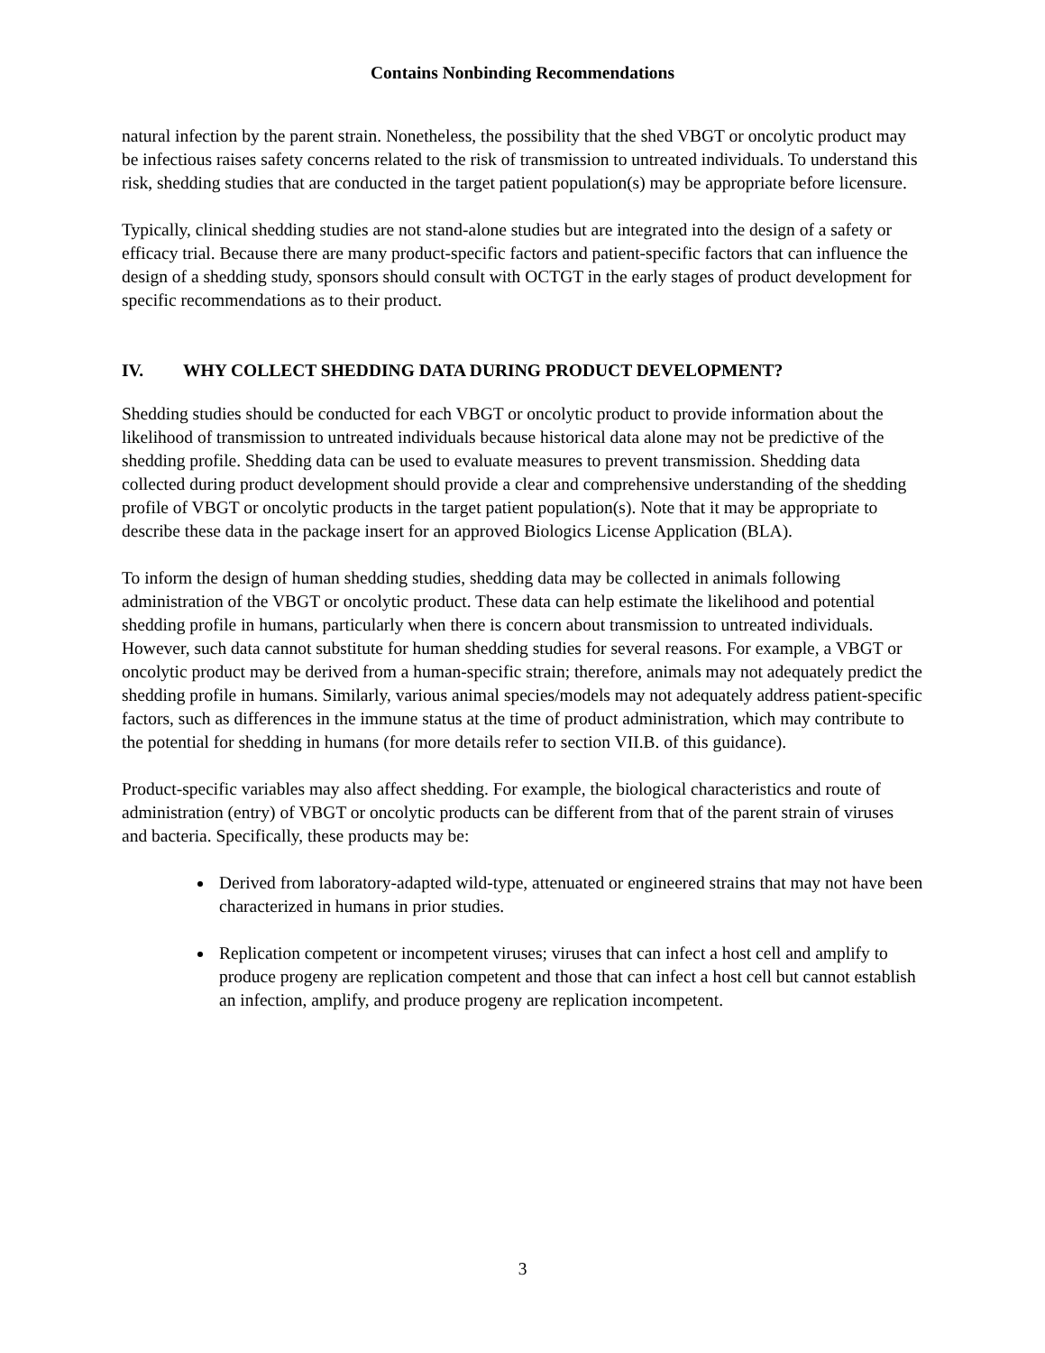Contains Nonbinding Recommendations
natural infection by the parent strain. Nonetheless, the possibility that the shed VBGT or oncolytic product may be infectious raises safety concerns related to the risk of transmission to untreated individuals. To understand this risk, shedding studies that are conducted in the target patient population(s) may be appropriate before licensure.
Typically, clinical shedding studies are not stand-alone studies but are integrated into the design of a safety or efficacy trial. Because there are many product-specific factors and patient-specific factors that can influence the design of a shedding study, sponsors should consult with OCTGT in the early stages of product development for specific recommendations as to their product.
IV. WHY COLLECT SHEDDING DATA DURING PRODUCT DEVELOPMENT?
Shedding studies should be conducted for each VBGT or oncolytic product to provide information about the likelihood of transmission to untreated individuals because historical data alone may not be predictive of the shedding profile. Shedding data can be used to evaluate measures to prevent transmission. Shedding data collected during product development should provide a clear and comprehensive understanding of the shedding profile of VBGT or oncolytic products in the target patient population(s). Note that it may be appropriate to describe these data in the package insert for an approved Biologics License Application (BLA).
To inform the design of human shedding studies, shedding data may be collected in animals following administration of the VBGT or oncolytic product. These data can help estimate the likelihood and potential shedding profile in humans, particularly when there is concern about transmission to untreated individuals. However, such data cannot substitute for human shedding studies for several reasons. For example, a VBGT or oncolytic product may be derived from a human-specific strain; therefore, animals may not adequately predict the shedding profile in humans. Similarly, various animal species/models may not adequately address patient-specific factors, such as differences in the immune status at the time of product administration, which may contribute to the potential for shedding in humans (for more details refer to section VII.B. of this guidance).
Product-specific variables may also affect shedding. For example, the biological characteristics and route of administration (entry) of VBGT or oncolytic products can be different from that of the parent strain of viruses and bacteria. Specifically, these products may be:
Derived from laboratory-adapted wild-type, attenuated or engineered strains that may not have been characterized in humans in prior studies.
Replication competent or incompetent viruses; viruses that can infect a host cell and amplify to produce progeny are replication competent and those that can infect a host cell but cannot establish an infection, amplify, and produce progeny are replication incompetent.
3